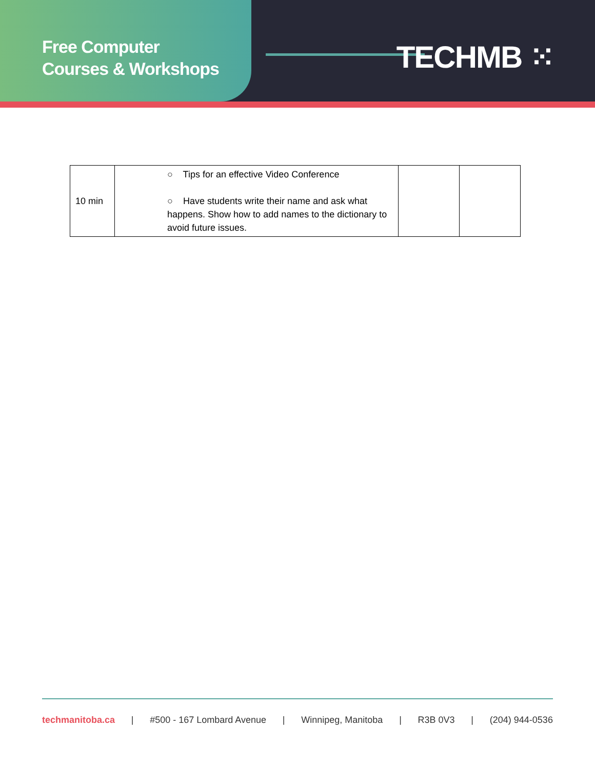Free Computer
Courses & Workshops
TECHMB ⁙
| 10 min | ○ Tips for an effective Video Conference ○ Have students write their name and ask what happens. Show how to add names to the dictionary to avoid future issues. | | |
techmanitoba.ca | #500 - 167 Lombard Avenue | Winnipeg, Manitoba | R3B 0V3 | (204) 944-0536